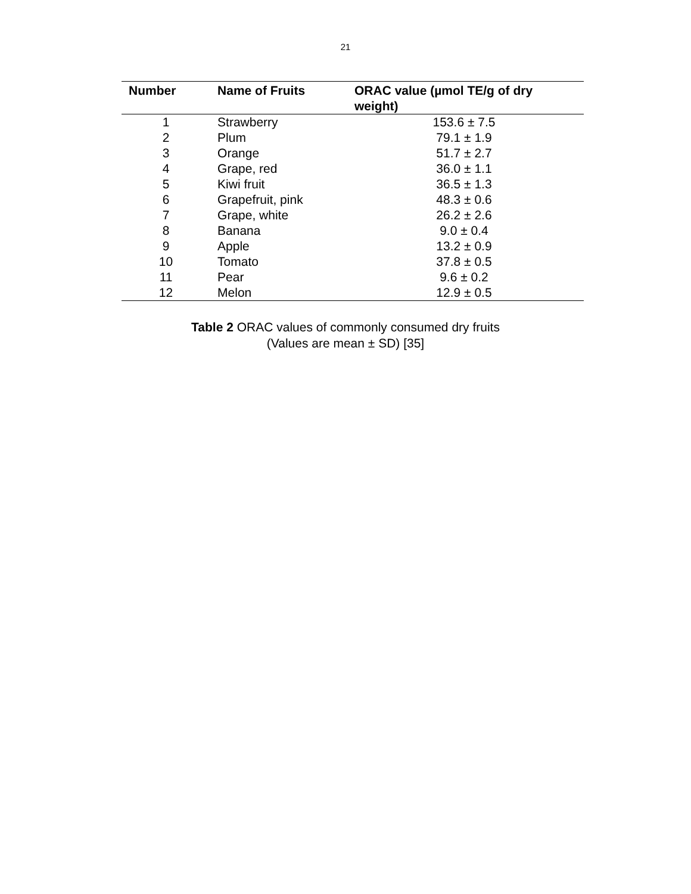21
| Number | Name of Fruits | ORAC value (µmol TE/g of dry weight) |
| --- | --- | --- |
| 1 | Strawberry | 153.6 ± 7.5 |
| 2 | Plum | 79.1 ± 1.9 |
| 3 | Orange | 51.7 ± 2.7 |
| 4 | Grape, red | 36.0 ± 1.1 |
| 5 | Kiwi fruit | 36.5 ± 1.3 |
| 6 | Grapefruit, pink | 48.3 ± 0.6 |
| 7 | Grape, white | 26.2 ± 2.6 |
| 8 | Banana | 9.0 ± 0.4 |
| 9 | Apple | 13.2 ± 0.9 |
| 10 | Tomato | 37.8 ± 0.5 |
| 11 | Pear | 9.6 ± 0.2 |
| 12 | Melon | 12.9 ± 0.5 |
Table 2 ORAC values of commonly consumed dry fruits
(Values are mean ± SD) [35]